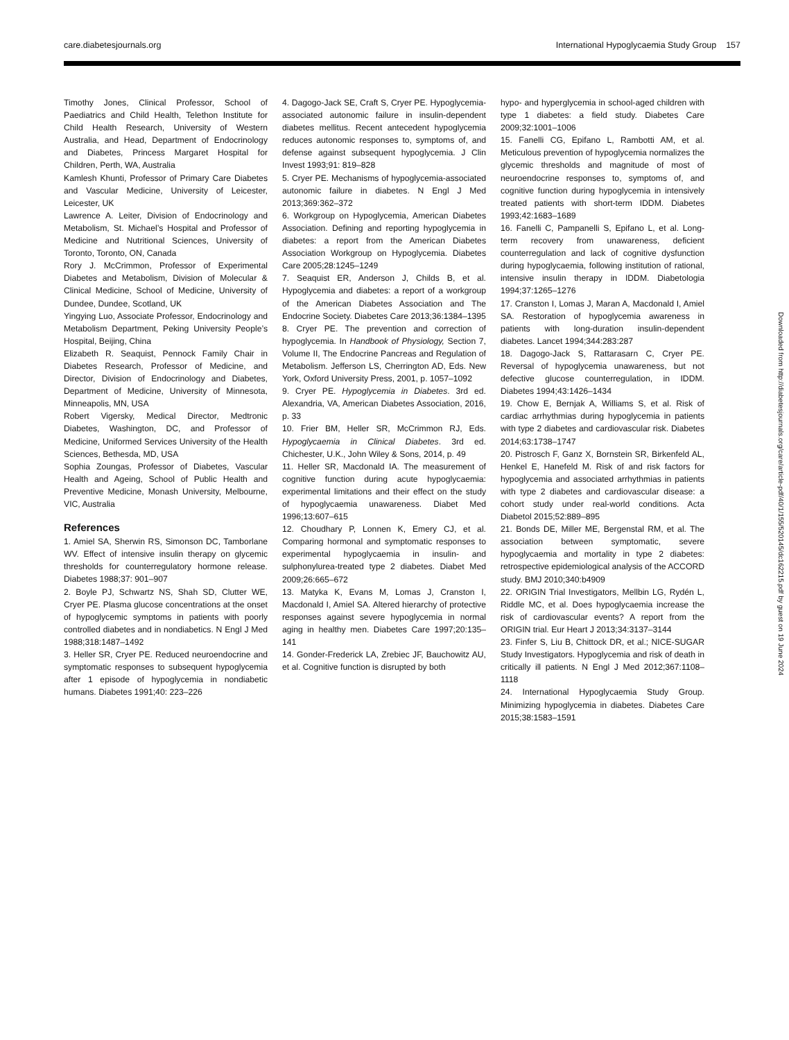care.diabetesjournals.org International Hypoglycaemia Study Group 157
Timothy Jones, Clinical Professor, School of Paediatrics and Child Health, Telethon Institute for Child Health Research, University of Western Australia, and Head, Department of Endocrinology and Diabetes, Princess Margaret Hospital for Children, Perth, WA, Australia
Kamlesh Khunti, Professor of Primary Care Diabetes and Vascular Medicine, University of Leicester, Leicester, UK
Lawrence A. Leiter, Division of Endocrinology and Metabolism, St. Michael’s Hospital and Professor of Medicine and Nutritional Sciences, University of Toronto, Toronto, ON, Canada
Rory J. McCrimmon, Professor of Experimental Diabetes and Metabolism, Division of Molecular & Clinical Medicine, School of Medicine, University of Dundee, Dundee, Scotland, UK
Yingying Luo, Associate Professor, Endocrinology and Metabolism Department, Peking University People’s Hospital, Beijing, China
Elizabeth R. Seaquist, Pennock Family Chair in Diabetes Research, Professor of Medicine, and Director, Division of Endocrinology and Diabetes, Department of Medicine, University of Minnesota, Minneapolis, MN, USA
Robert Vigersky, Medical Director, Medtronic Diabetes, Washington, DC, and Professor of Medicine, Uniformed Services University of the Health Sciences, Bethesda, MD, USA
Sophia Zoungas, Professor of Diabetes, Vascular Health and Ageing, School of Public Health and Preventive Medicine, Monash University, Melbourne, VIC, Australia
References
1. Amiel SA, Sherwin RS, Simonson DC, Tamborlane WV. Effect of intensive insulin therapy on glycemic thresholds for counterregulatory hormone release. Diabetes 1988;37: 901–907
2. Boyle PJ, Schwartz NS, Shah SD, Clutter WE, Cryer PE. Plasma glucose concentrations at the onset of hypoglycemic symptoms in patients with poorly controlled diabetes and in nondiabetics. N Engl J Med 1988;318:1487–1492
3. Heller SR, Cryer PE. Reduced neuroendocrine and symptomatic responses to subsequent hypoglycemia after 1 episode of hypoglycemia in nondiabetic humans. Diabetes 1991;40: 223–226
4. Dagogo-Jack SE, Craft S, Cryer PE. Hypoglycemia-associated autonomic failure in insulin-dependent diabetes mellitus. Recent antecedent hypoglycemia reduces autonomic responses to, symptoms of, and defense against subsequent hypoglycemia. J Clin Invest 1993;91: 819–828
5. Cryer PE. Mechanisms of hypoglycemia-associated autonomic failure in diabetes. N Engl J Med 2013;369:362–372
6. Workgroup on Hypoglycemia, American Diabetes Association. Defining and reporting hypoglycemia in diabetes: a report from the American Diabetes Association Workgroup on Hypoglycemia. Diabetes Care 2005;28:1245–1249
7. Seaquist ER, Anderson J, Childs B, et al. Hypoglycemia and diabetes: a report of a workgroup of the American Diabetes Association and The Endocrine Society. Diabetes Care 2013;36:1384–1395
8. Cryer PE. The prevention and correction of hypoglycemia. In Handbook of Physiology, Section 7, Volume II, The Endocrine Pancreas and Regulation of Metabolism. Jefferson LS, Cherrington AD, Eds. New York, Oxford University Press, 2001, p. 1057–1092
9. Cryer PE. Hypoglycemia in Diabetes. 3rd ed. Alexandria, VA, American Diabetes Association, 2016, p. 33
10. Frier BM, Heller SR, McCrimmon RJ, Eds. Hypoglycaemia in Clinical Diabetes. 3rd ed. Chichester, U.K., John Wiley & Sons, 2014, p. 49
11. Heller SR, Macdonald IA. The measurement of cognitive function during acute hypoglycaemia: experimental limitations and their effect on the study of hypoglycaemia unawareness. Diabet Med 1996;13:607–615
12. Choudhary P, Lonnen K, Emery CJ, et al. Comparing hormonal and symptomatic responses to experimental hypoglycaemia in insulin- and sulphonylurea-treated type 2 diabetes. Diabet Med 2009;26:665–672
13. Matyka K, Evans M, Lomas J, Cranston I, Macdonald I, Amiel SA. Altered hierarchy of protective responses against severe hypoglycemia in normal aging in healthy men. Diabetes Care 1997;20:135–141
14. Gonder-Frederick LA, Zrebiec JF, Bauchowitz AU, et al. Cognitive function is disrupted by both
hypo- and hyperglycemia in school-aged children with type 1 diabetes: a field study. Diabetes Care 2009;32:1001–1006
15. Fanelli CG, Epifano L, Rambotti AM, et al. Meticulous prevention of hypoglycemia normalizes the glycemic thresholds and magnitude of most of neuroendocrine responses to, symptoms of, and cognitive function during hypoglycemia in intensively treated patients with short-term IDDM. Diabetes 1993;42:1683–1689
16. Fanelli C, Pampanelli S, Epifano L, et al. Long-term recovery from unawareness, deficient counterregulation and lack of cognitive dysfunction during hypoglycaemia, following institution of rational, intensive insulin therapy in IDDM. Diabetologia 1994;37:1265–1276
17. Cranston I, Lomas J, Maran A, Macdonald I, Amiel SA. Restoration of hypoglycemia awareness in patients with long-duration insulin-dependent diabetes. Lancet 1994;344:283:287
18. Dagogo-Jack S, Rattarasarn C, Cryer PE. Reversal of hypoglycemia unawareness, but not defective glucose counterregulation, in IDDM. Diabetes 1994;43:1426–1434
19. Chow E, Bernjak A, Williams S, et al. Risk of cardiac arrhythmias during hypoglycemia in patients with type 2 diabetes and cardiovascular risk. Diabetes 2014;63:1738–1747
20. Pistrosch F, Ganz X, Bornstein SR, Birkenfeld AL, Henkel E, Hanefeld M. Risk of and risk factors for hypoglycemia and associated arrhythmias in patients with type 2 diabetes and cardiovascular disease: a cohort study under real-world conditions. Acta Diabetol 2015;52:889–895
21. Bonds DE, Miller ME, Bergenstal RM, et al. The association between symptomatic, severe hypoglycaemia and mortality in type 2 diabetes: retrospective epidemiological analysis of the ACCORD study. BMJ 2010;340:b4909
22. ORIGIN Trial Investigators, Mellbin LG, Rydén L, Riddle MC, et al. Does hypoglycaemia increase the risk of cardiovascular events? A report from the ORIGIN trial. Eur Heart J 2013;34:3137–3144
23. Finfer S, Liu B, Chittock DR, et al.; NICE-SUGAR Study Investigators. Hypoglycemia and risk of death in critically ill patients. N Engl J Med 2012;367:1108–1118
24. International Hypoglycaemia Study Group. Minimizing hypoglycemia in diabetes. Diabetes Care 2015;38:1583–1591
Downloaded from http://diabetesjournals.org/care/article-pdf/40/1/155/520145/dc162215.pdf by guest on 19 June 2024